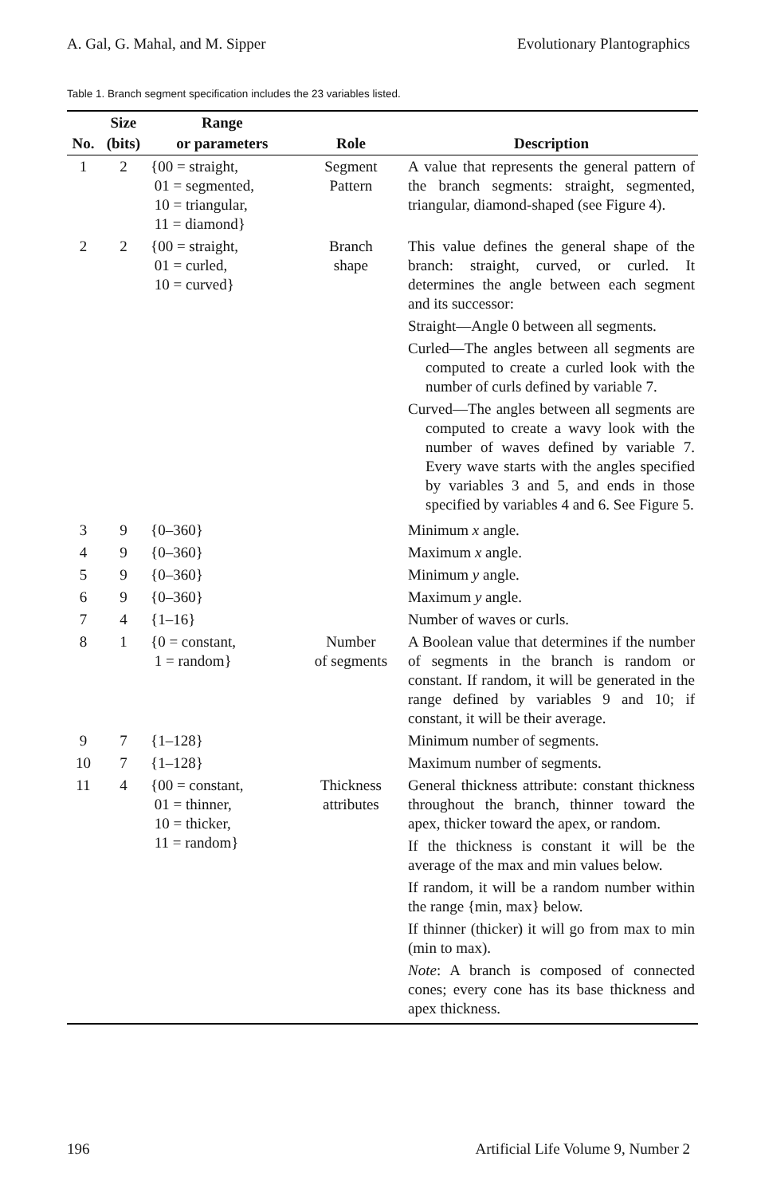A. Gal, G. Mahal, and M. Sipper Evolutionary Plantographics
Table 1. Branch segment specification includes the 23 variables listed.
| No. | Size (bits) | Range or parameters | Role | Description |
| --- | --- | --- | --- | --- |
| 1 | 2 | {00 = straight, 01 = segmented, 10 = triangular, 11 = diamond} | Segment Pattern | A value that represents the general pattern of the branch segments: straight, segmented, triangular, diamond-shaped (see Figure 4). |
| 2 | 2 | {00 = straight, 01 = curled, 10 = curved} | Branch shape | This value defines the general shape of the branch: straight, curved, or curled. It determines the angle between each segment and its successor: Straight—Angle 0 between all segments. Curled—The angles between all segments are computed to create a curled look with the number of curls defined by variable 7. Curved—The angles between all segments are computed to create a wavy look with the number of waves defined by variable 7. Every wave starts with the angles specified by variables 3 and 5, and ends in those specified by variables 4 and 6. See Figure 5. |
| 3 | 9 | {0–360} | | Minimum x angle. |
| 4 | 9 | {0–360} | | Maximum x angle. |
| 5 | 9 | {0–360} | | Minimum y angle. |
| 6 | 9 | {0–360} | | Maximum y angle. |
| 7 | 4 | {1–16} | | Number of waves or curls. |
| 8 | 1 | {0 = constant, 1 = random} | Number of segments | A Boolean value that determines if the number of segments in the branch is random or constant. If random, it will be generated in the range defined by variables 9 and 10; if constant, it will be their average. |
| 9 | 7 | {1–128} | | Minimum number of segments. |
| 10 | 7 | {1–128} | | Maximum number of segments. |
| 11 | 4 | {00 = constant, 01 = thinner, 10 = thicker, 11 = random} | Thickness attributes | General thickness attribute: constant thickness throughout the branch, thinner toward the apex, thicker toward the apex, or random. If the thickness is constant it will be the average of the max and min values below. If random, it will be a random number within the range {min, max} below. If thinner (thicker) it will go from max to min (min to max). Note : A branch is composed of connected cones; every cone has its base thickness and apex thickness. |
196 Artificial Life Volume 9, Number 2